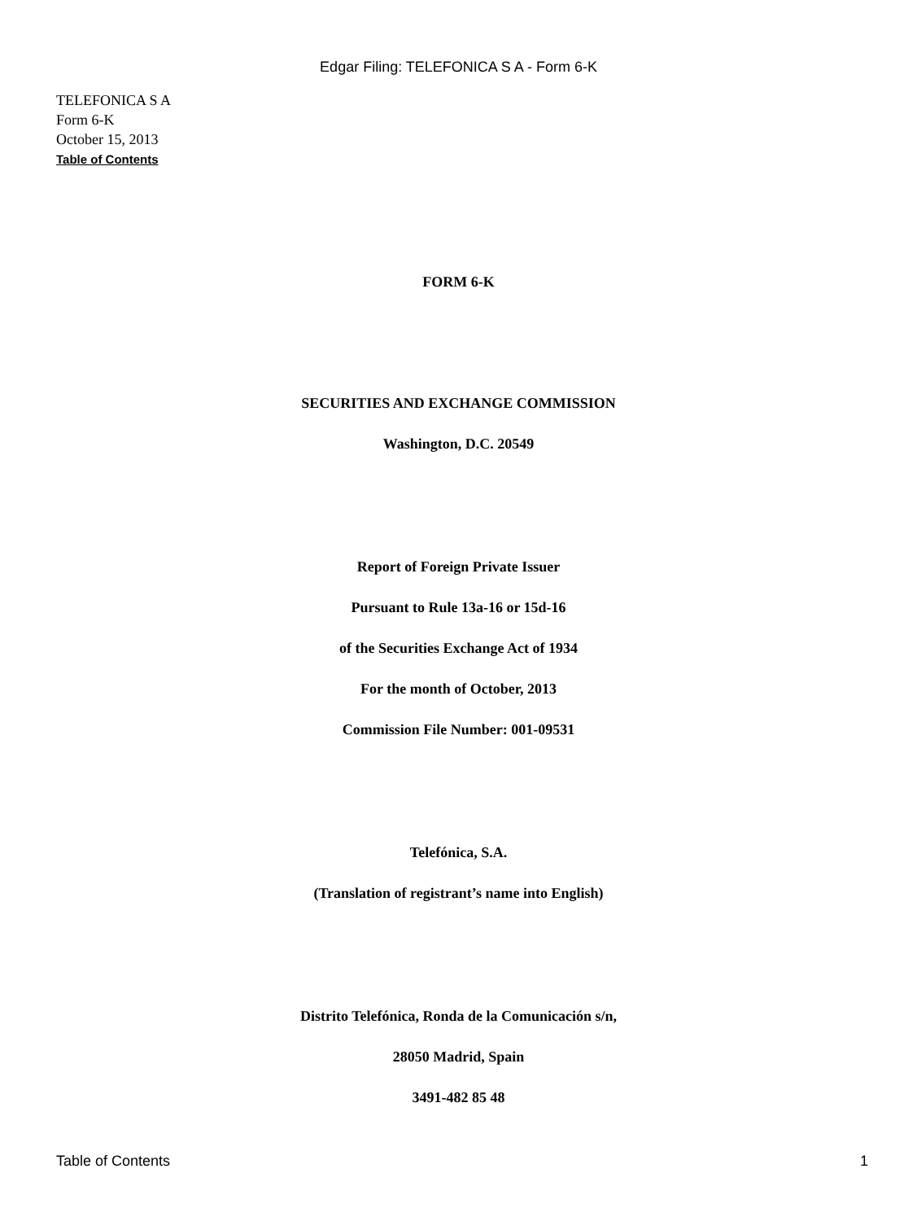Edgar Filing: TELEFONICA S A - Form 6-K
TELEFONICA S A
Form 6-K
October 15, 2013
Table of Contents
FORM 6-K
SECURITIES AND EXCHANGE COMMISSION
Washington, D.C. 20549
Report of Foreign Private Issuer
Pursuant to Rule 13a-16 or 15d-16
of the Securities Exchange Act of 1934
For the month of October, 2013
Commission File Number: 001-09531
Telefónica, S.A.
(Translation of registrant’s name into English)
Distrito Telefónica, Ronda de la Comunicación s/n,
28050 Madrid, Spain
3491-482 85 48
Table of Contents 1